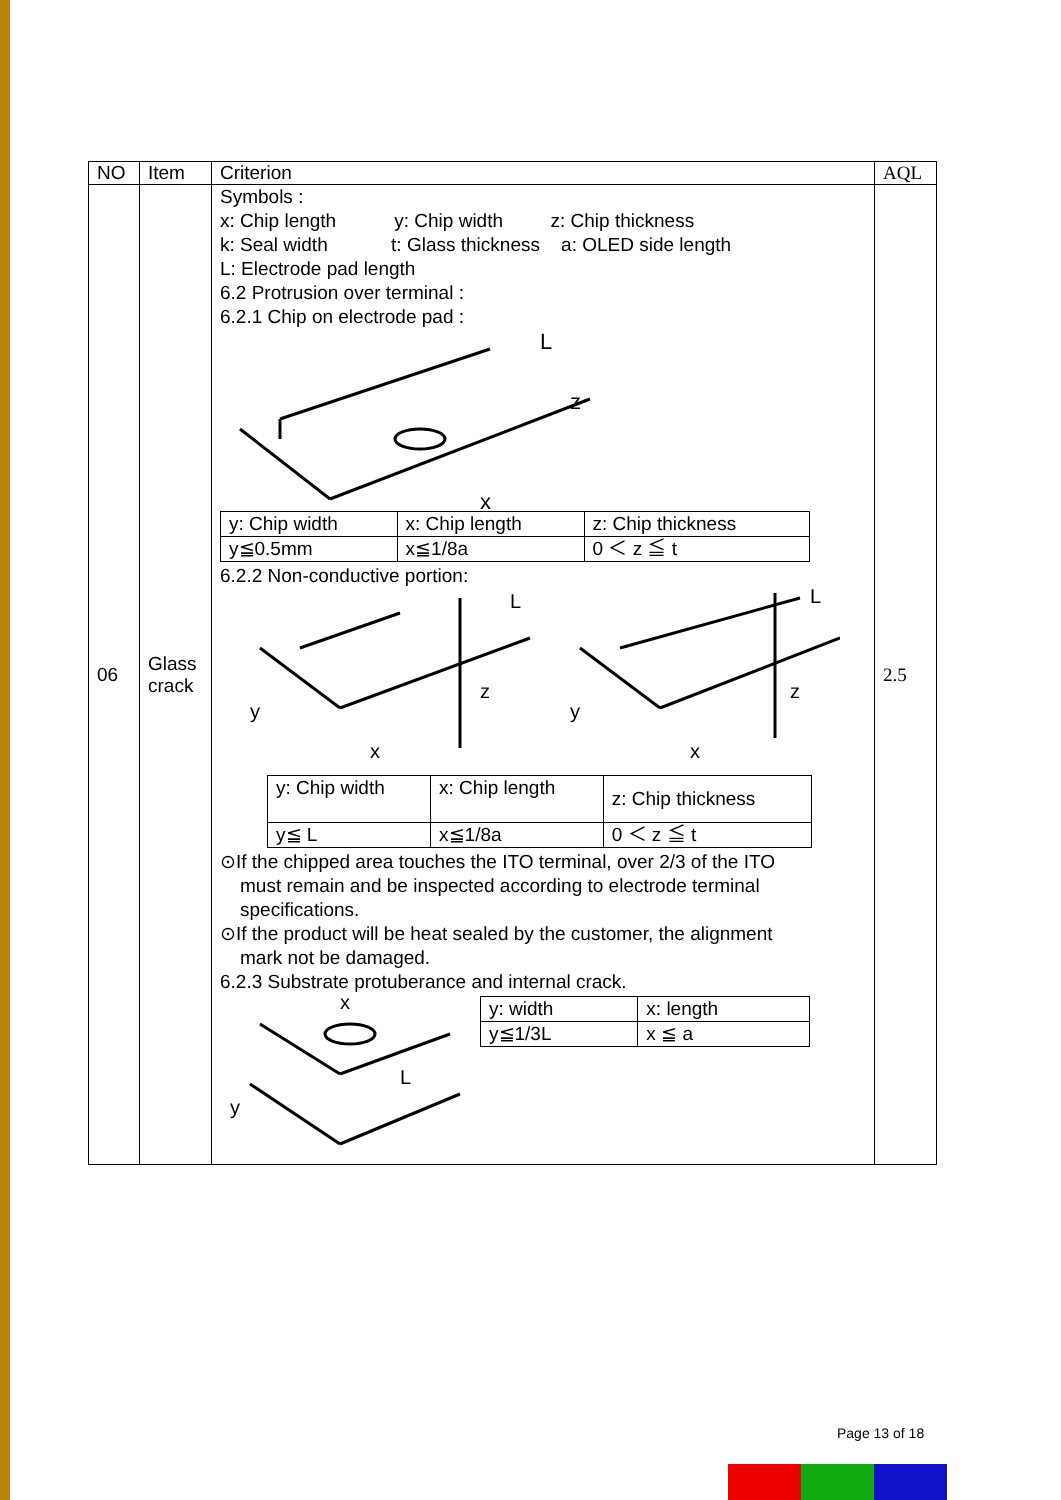| NO | Item | Criterion | AQL |
| --- | --- | --- | --- |
| 06 | Glass crack | Symbols : x: Chip length y: Chip width z: Chip thickness k: Seal width t: Glass thickness a: OLED side length L: Electrode pad length 6.2 Protrusion over terminal : 6.2.1 Chip on electrode pad : L z x / y: Chip width / x: Chip length / z: Chip thickness / / y≦0.5mm / x≦1/8a / 0 ＜ z ≦ t / 6.2.2 Non-conductive portion: y x z y x z L L / y: Chip width / x: Chip length / z: Chip thickness / / y≦ L / x≦1/8a / 0 ＜ z ≦ t / ⊙If the chipped area touches the ITO terminal, over 2/3 of the ITO must remain and be inspected according to electrode terminal specifications. ⊙If the product will be heat sealed by the customer, the alignment mark not be damaged. 6.2.3 Substrate protuberance and internal crack. x y L / y: width / x: length / / y≦1/3L / x ≦ a / | 2.5 |
Page 13 of 18